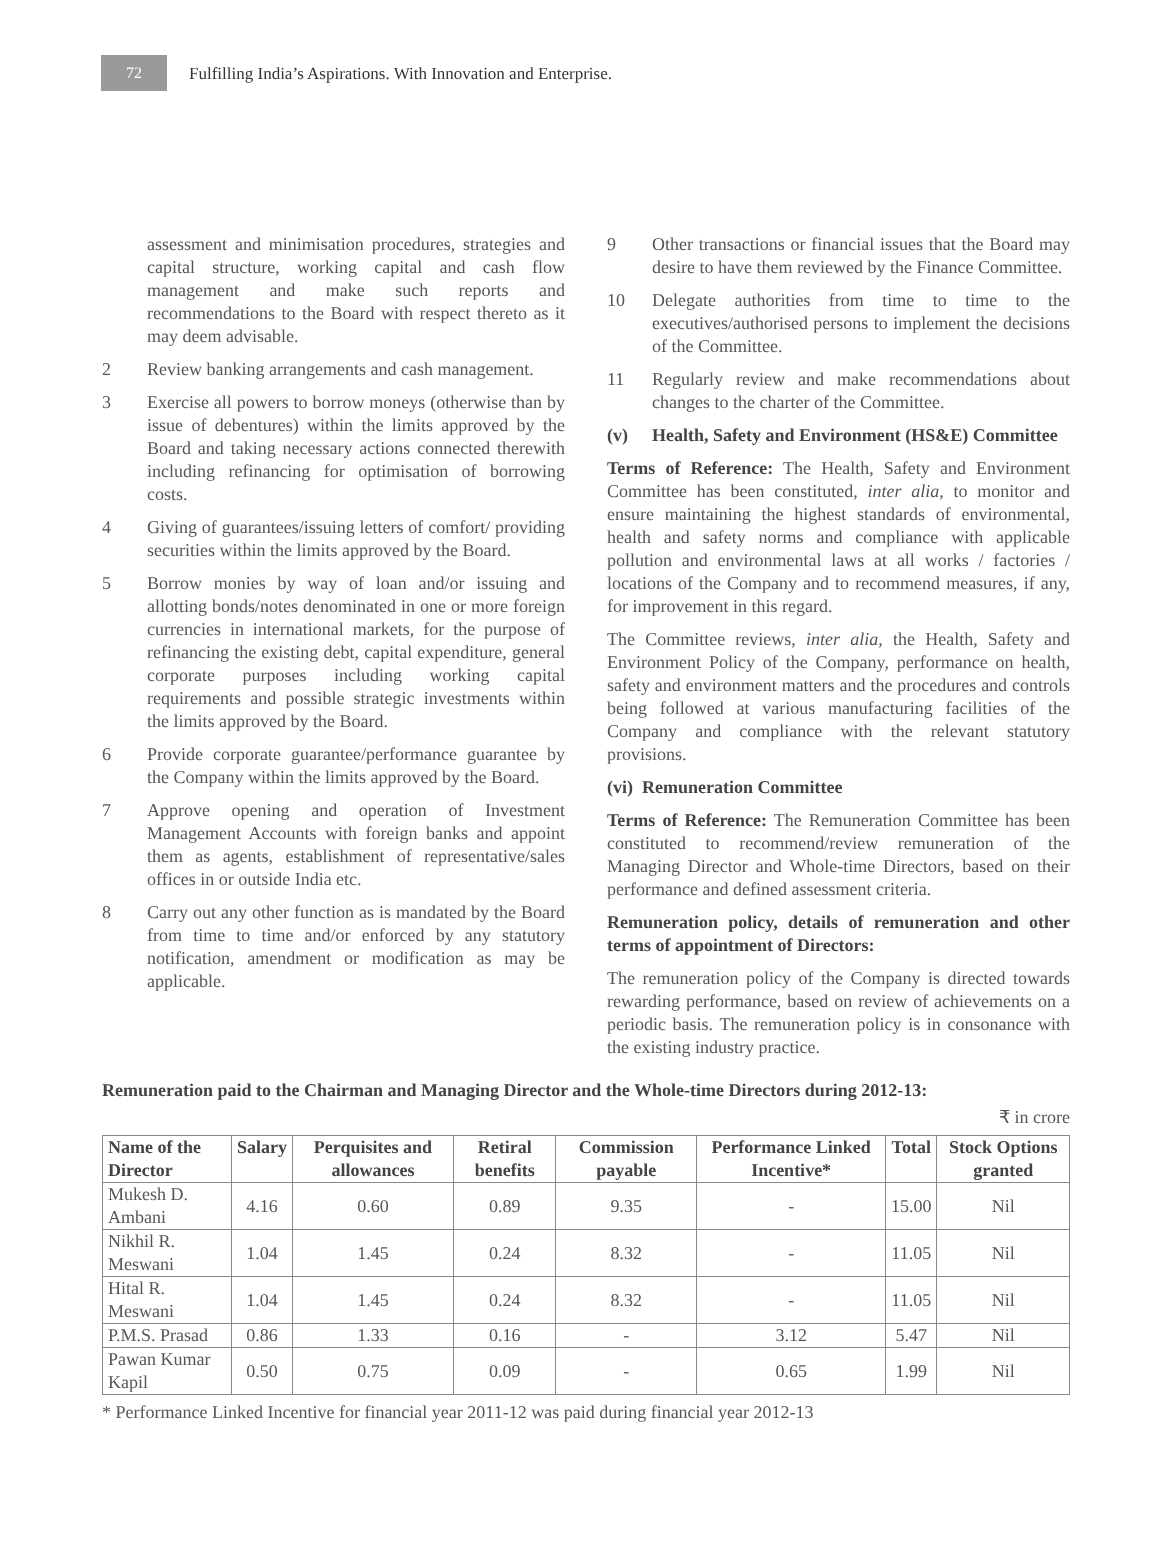72
Fulfilling India’s Aspirations. With Innovation and Enterprise.
assessment and minimisation procedures, strategies and capital structure, working capital and cash flow management and make such reports and recommendations to the Board with respect thereto as it may deem advisable.
2 Review banking arrangements and cash management.
3 Exercise all powers to borrow moneys (otherwise than by issue of debentures) within the limits approved by the Board and taking necessary actions connected therewith including refinancing for optimisation of borrowing costs.
4 Giving of guarantees/issuing letters of comfort/ providing securities within the limits approved by the Board.
5 Borrow monies by way of loan and/or issuing and allotting bonds/notes denominated in one or more foreign currencies in international markets, for the purpose of refinancing the existing debt, capital expenditure, general corporate purposes including working capital requirements and possible strategic investments within the limits approved by the Board.
6 Provide corporate guarantee/performance guarantee by the Company within the limits approved by the Board.
7 Approve opening and operation of Investment Management Accounts with foreign banks and appoint them as agents, establishment of representative/sales offices in or outside India etc.
8 Carry out any other function as is mandated by the Board from time to time and/or enforced by any statutory notification, amendment or modification as may be applicable.
9 Other transactions or financial issues that the Board may desire to have them reviewed by the Finance Committee.
10 Delegate authorities from time to time to the executives/authorised persons to implement the decisions of the Committee.
11 Regularly review and make recommendations about changes to the charter of the Committee.
(v) Health, Safety and Environment (HS&E) Committee
Terms of Reference: The Health, Safety and Environment Committee has been constituted, inter alia, to monitor and ensure maintaining the highest standards of environmental, health and safety norms and compliance with applicable pollution and environmental laws at all works / factories / locations of the Company and to recommend measures, if any, for improvement in this regard.
The Committee reviews, inter alia, the Health, Safety and Environment Policy of the Company, performance on health, safety and environment matters and the procedures and controls being followed at various manufacturing facilities of the Company and compliance with the relevant statutory provisions.
(vi) Remuneration Committee
Terms of Reference: The Remuneration Committee has been constituted to recommend/review remuneration of the Managing Director and Whole-time Directors, based on their performance and defined assessment criteria.
Remuneration policy, details of remuneration and other terms of appointment of Directors:
The remuneration policy of the Company is directed towards rewarding performance, based on review of achievements on a periodic basis. The remuneration policy is in consonance with the existing industry practice.
Remuneration paid to the Chairman and Managing Director and the Whole-time Directors during 2012-13:
₹ in crore
| Name of the Director | Salary | Perquisites and allowances | Retiral benefits | Commission payable | Performance Linked Incentive* | Total | Stock Options granted |
| --- | --- | --- | --- | --- | --- | --- | --- |
| Mukesh D. Ambani | 4.16 | 0.60 | 0.89 | 9.35 | - | 15.00 | Nil |
| Nikhil R. Meswani | 1.04 | 1.45 | 0.24 | 8.32 | - | 11.05 | Nil |
| Hital R. Meswani | 1.04 | 1.45 | 0.24 | 8.32 | - | 11.05 | Nil |
| P.M.S. Prasad | 0.86 | 1.33 | 0.16 | - | 3.12 | 5.47 | Nil |
| Pawan Kumar Kapil | 0.50 | 0.75 | 0.09 | - | 0.65 | 1.99 | Nil |
* Performance Linked Incentive for financial year 2011-12 was paid during financial year 2012-13